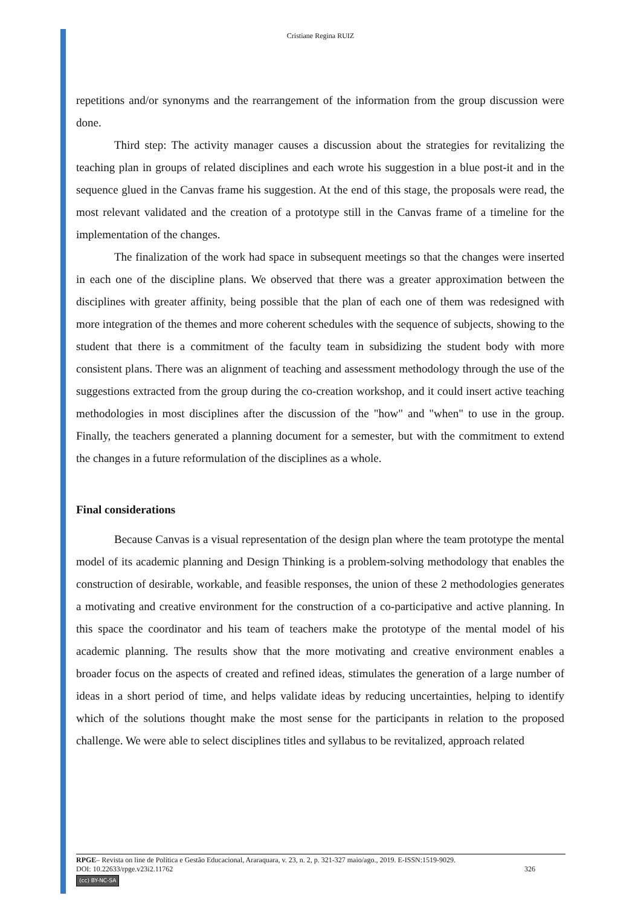Cristiane Regina RUIZ
repetitions and/or synonyms and the rearrangement of the information from the group discussion were done.
Third step: The activity manager causes a discussion about the strategies for revitalizing the teaching plan in groups of related disciplines and each wrote his suggestion in a blue post-it and in the sequence glued in the Canvas frame his suggestion. At the end of this stage, the proposals were read, the most relevant validated and the creation of a prototype still in the Canvas frame of a timeline for the implementation of the changes.
The finalization of the work had space in subsequent meetings so that the changes were inserted in each one of the discipline plans. We observed that there was a greater approximation between the disciplines with greater affinity, being possible that the plan of each one of them was redesigned with more integration of the themes and more coherent schedules with the sequence of subjects, showing to the student that there is a commitment of the faculty team in subsidizing the student body with more consistent plans. There was an alignment of teaching and assessment methodology through the use of the suggestions extracted from the group during the co-creation workshop, and it could insert active teaching methodologies in most disciplines after the discussion of the "how" and "when" to use in the group. Finally, the teachers generated a planning document for a semester, but with the commitment to extend the changes in a future reformulation of the disciplines as a whole.
Final considerations
Because Canvas is a visual representation of the design plan where the team prototype the mental model of its academic planning and Design Thinking is a problem-solving methodology that enables the construction of desirable, workable, and feasible responses, the union of these 2 methodologies generates a motivating and creative environment for the construction of a co-participative and active planning. In this space the coordinator and his team of teachers make the prototype of the mental model of his academic planning. The results show that the more motivating and creative environment enables a broader focus on the aspects of created and refined ideas, stimulates the generation of a large number of ideas in a short period of time, and helps validate ideas by reducing uncertainties, helping to identify which of the solutions thought make the most sense for the participants in relation to the proposed challenge. We were able to select disciplines titles and syllabus to be revitalized, approach related
RPGE– Revista on line de Política e Gestão Educacional, Araraquara, v. 23, n. 2, p. 321-327 maio/ago., 2019. E-ISSN:1519-9029.
DOI: 10.22633/rpge.v23i2.11762 326
(cc) BY-NC-SA